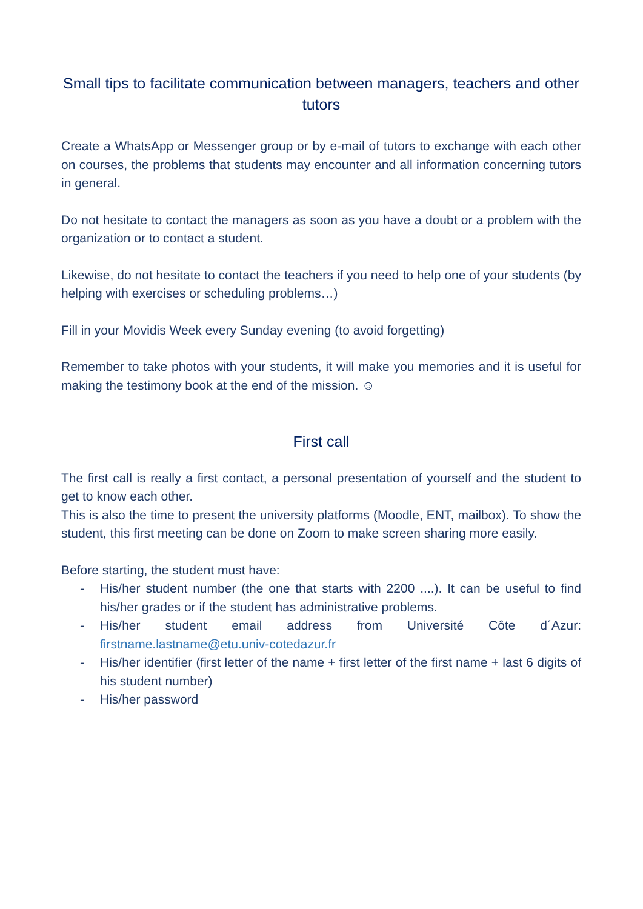Small tips to facilitate communication between managers, teachers and other tutors
Create a WhatsApp or Messenger group or by e-mail of tutors to exchange with each other on courses, the problems that students may encounter and all information concerning tutors in general.
Do not hesitate to contact the managers as soon as you have a doubt or a problem with the organization or to contact a student.
Likewise, do not hesitate to contact the teachers if you need to help one of your students (by helping with exercises or scheduling problems…)
Fill in your Movidis Week every Sunday evening (to avoid forgetting)
Remember to take photos with your students, it will make you memories and it is useful for making the testimony book at the end of the mission. ☺
First call
The first call is really a first contact, a personal presentation of yourself and the student to get to know each other.
This is also the time to present the university platforms (Moodle, ENT, mailbox). To show the student, this first meeting can be done on Zoom to make screen sharing more easily.
Before starting, the student must have:
- His/her student number (the one that starts with 2200 ....). It can be useful to find his/her grades or if the student has administrative problems.
- His/her student email address from Université Côte d´Azur: firstname.lastname@etu.univ-cotedazur.fr
- His/her identifier (first letter of the name + first letter of the first name + last 6 digits of his student number)
- His/her password